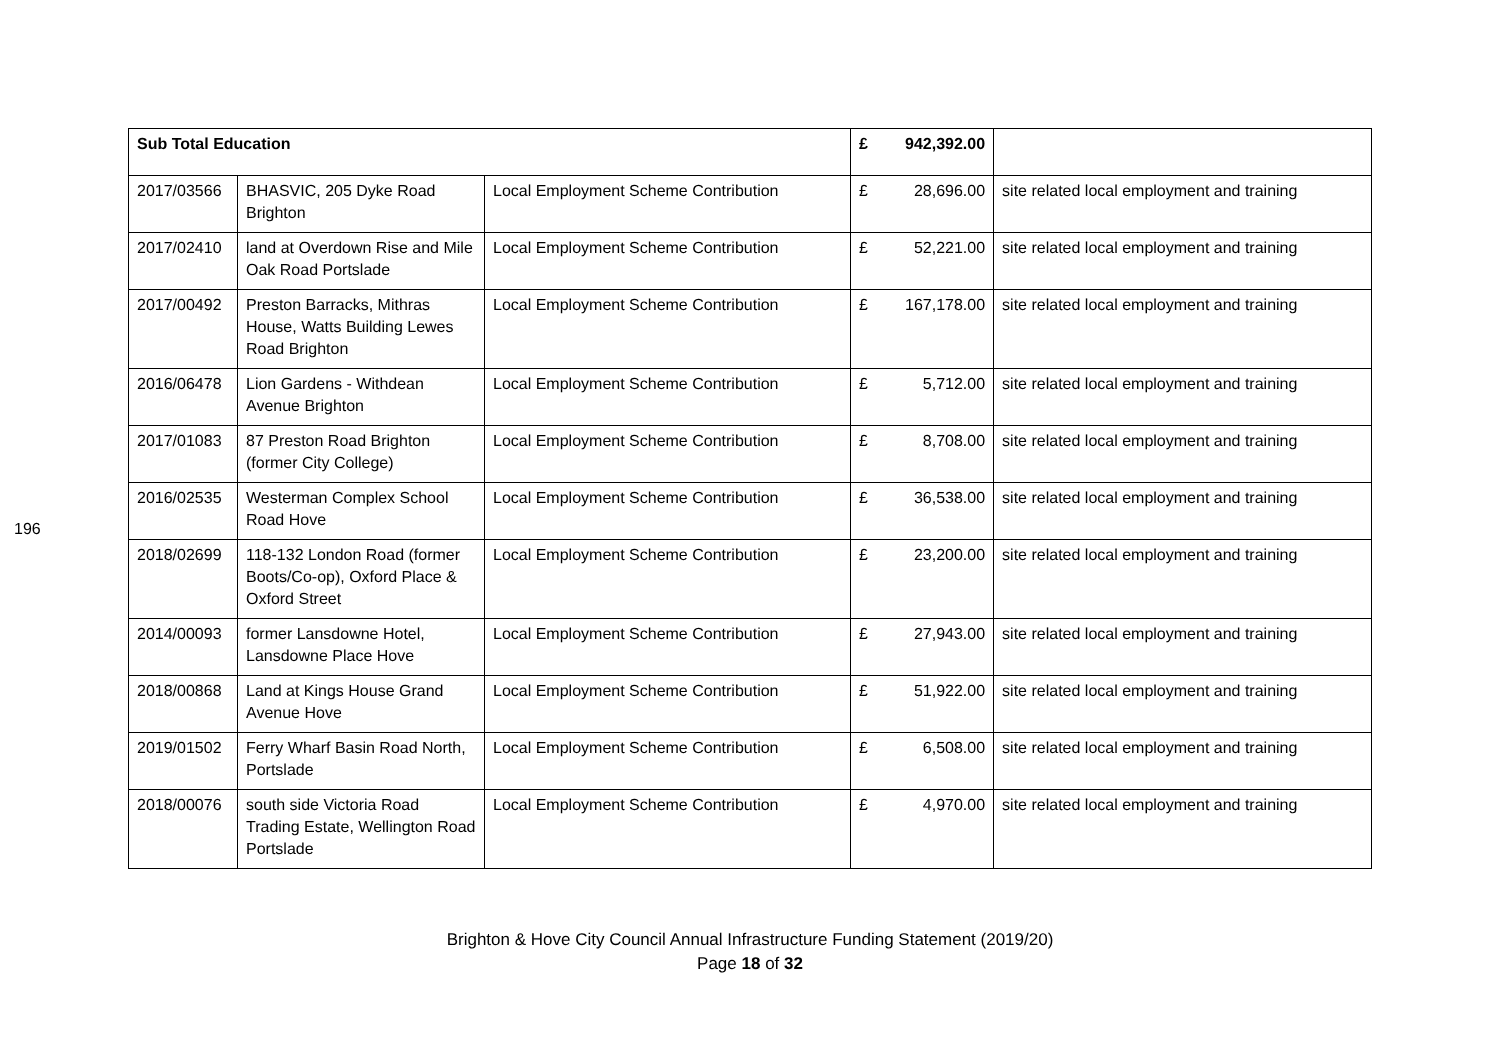196
| Sub Total Education | | | £ | 942,392.00 | |
| 2017/03566 | BHASVIC, 205 Dyke Road Brighton | Local Employment Scheme Contribution | £ | 28,696.00 | site related local employment and training |
| 2017/02410 | land at Overdown Rise and Mile Oak Road Portslade | Local Employment Scheme Contribution | £ | 52,221.00 | site related local employment and training |
| 2017/00492 | Preston Barracks, Mithras House, Watts Building Lewes Road Brighton | Local Employment Scheme Contribution | £ | 167,178.00 | site related local employment and training |
| 2016/06478 | Lion Gardens - Withdean Avenue Brighton | Local Employment Scheme Contribution | £ | 5,712.00 | site related local employment and training |
| 2017/01083 | 87 Preston Road Brighton (former City College) | Local Employment Scheme Contribution | £ | 8,708.00 | site related local employment and training |
| 2016/02535 | Westerman Complex School Road Hove | Local Employment Scheme Contribution | £ | 36,538.00 | site related local employment and training |
| 2018/02699 | 118-132 London Road (former Boots/Co-op), Oxford Place & Oxford Street | Local Employment Scheme Contribution | £ | 23,200.00 | site related local employment and training |
| 2014/00093 | former Lansdowne Hotel, Lansdowne Place Hove | Local Employment Scheme Contribution | £ | 27,943.00 | site related local employment and training |
| 2018/00868 | Land at Kings House Grand Avenue Hove | Local Employment Scheme Contribution | £ | 51,922.00 | site related local employment and training |
| 2019/01502 | Ferry Wharf Basin Road North, Portslade | Local Employment Scheme Contribution | £ | 6,508.00 | site related local employment and training |
| 2018/00076 | south side Victoria Road Trading Estate, Wellington Road Portslade | Local Employment Scheme Contribution | £ | 4,970.00 | site related local employment and training |
Brighton & Hove City Council Annual Infrastructure Funding Statement (2019/20)
Page 18 of 32